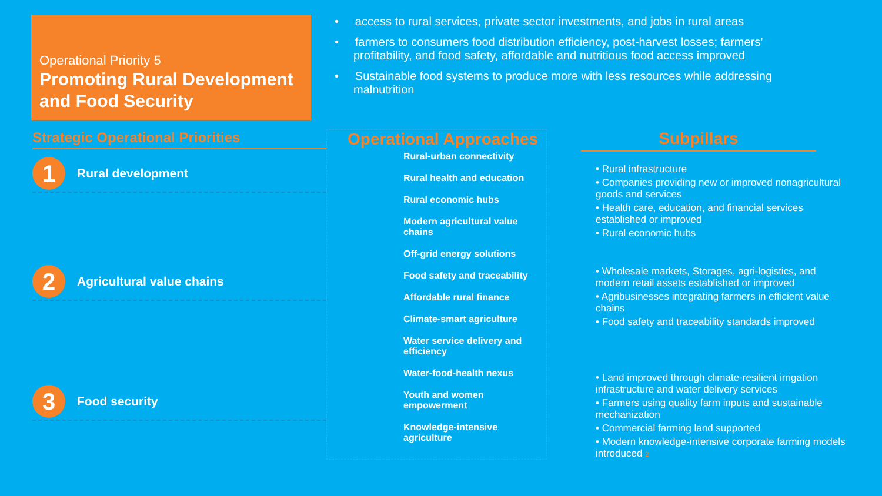Operational Priority 5
Promoting Rural Development and Food Security
• access to rural services, private sector investments, and jobs in rural areas
• farmers to consumers food distribution efficiency, post-harvest losses; farmers’ profitability, and food safety, affordable and nutritious food access improved
• Sustainable food systems to produce more with less resources while addressing malnutrition
Strategic Operational Priorities
1 Rural development
2 Agricultural value chains
3 Food security
Operational Approaches
Rural-urban connectivity
Rural health and education
Rural economic hubs
Modern agricultural value chains
Off-grid energy solutions
Food safety and traceability
Affordable rural finance
Climate-smart agriculture
Water service delivery and efficiency
Water-food-health nexus
Youth and women empowerment
Knowledge-intensive agriculture
Subpillars
• Rural infrastructure
• Companies providing new or improved nonagricultural goods and services
• Health care, education, and financial services established or improved
• Rural economic hubs
• Wholesale markets, Storages, agri-logistics, and modern retail assets established or improved
• Agribusinesses integrating farmers in efficient value chains
• Food safety and traceability standards improved
• Land improved through climate-resilient irrigation infrastructure and water delivery services
• Farmers using quality farm inputs and sustainable mechanization
• Commercial farming land supported
• Modern knowledge-intensive corporate farming models introduced 2